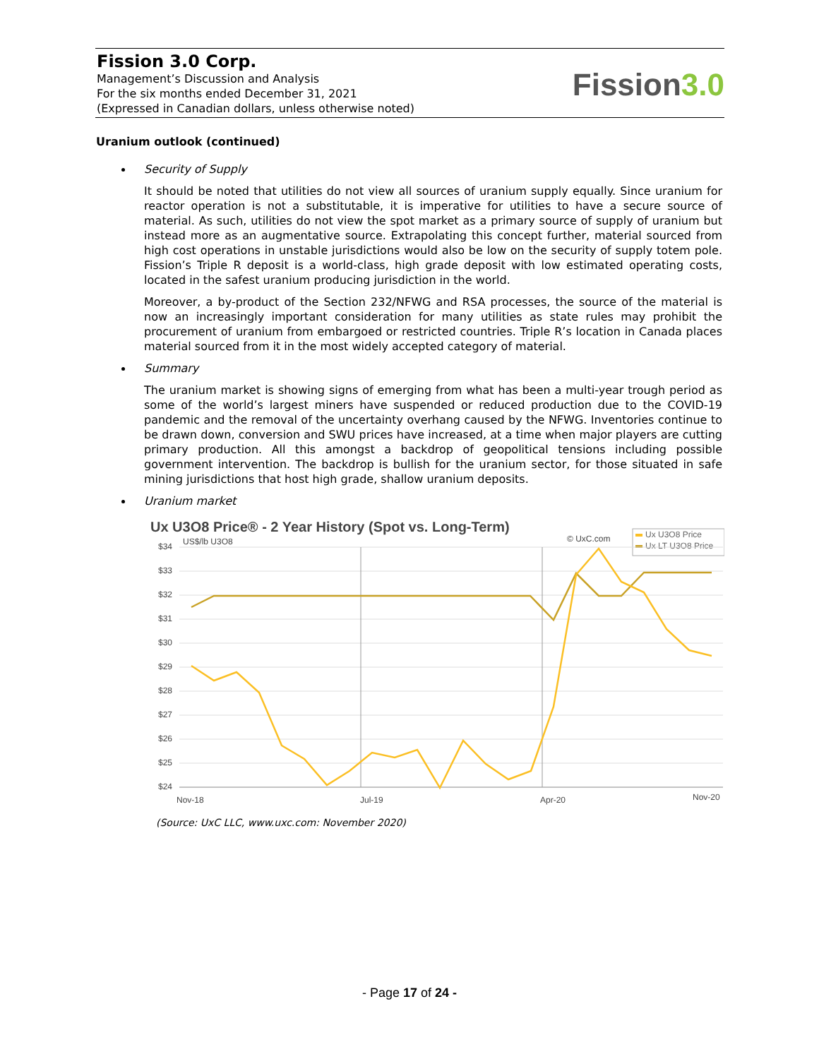Fission 3.0 Corp.
Management’s Discussion and Analysis
For the six months ended December 31, 2021
(Expressed in Canadian dollars, unless otherwise noted)
Fission3.0
Uranium outlook (continued)
Security of Supply
It should be noted that utilities do not view all sources of uranium supply equally. Since uranium for reactor operation is not a substitutable, it is imperative for utilities to have a secure source of material. As such, utilities do not view the spot market as a primary source of supply of uranium but instead more as an augmentative source. Extrapolating this concept further, material sourced from high cost operations in unstable jurisdictions would also be low on the security of supply totem pole. Fission’s Triple R deposit is a world-class, high grade deposit with low estimated operating costs, located in the safest uranium producing jurisdiction in the world.
Moreover, a by-product of the Section 232/NFWG and RSA processes, the source of the material is now an increasingly important consideration for many utilities as state rules may prohibit the procurement of uranium from embargoed or restricted countries. Triple R’s location in Canada places material sourced from it in the most widely accepted category of material.
Summary
The uranium market is showing signs of emerging from what has been a multi-year trough period as some of the world’s largest miners have suspended or reduced production due to the COVID-19 pandemic and the removal of the uncertainty overhang caused by the NFWG. Inventories continue to be drawn down, conversion and SWU prices have increased, at a time when major players are cutting primary production. All this amongst a backdrop of geopolitical tensions including possible government intervention. The backdrop is bullish for the uranium sector, for those situated in safe mining jurisdictions that host high grade, shallow uranium deposits.
Uranium market
Ux U3O8 Price® - 2 Year History (Spot vs. Long-Term)
US$/lb U3O8
© UxC.com
Ux U3O8 Price
Ux LT U3O8 Price
$34
$33
$32
$31
$30
$29
$28
$27
$26
$25
$24
Nov-18
Jul-19
Apr-20
Nov-20
(Source: UxC LLC, www.uxc.com: November 2020)
- Page 17 of 24 -